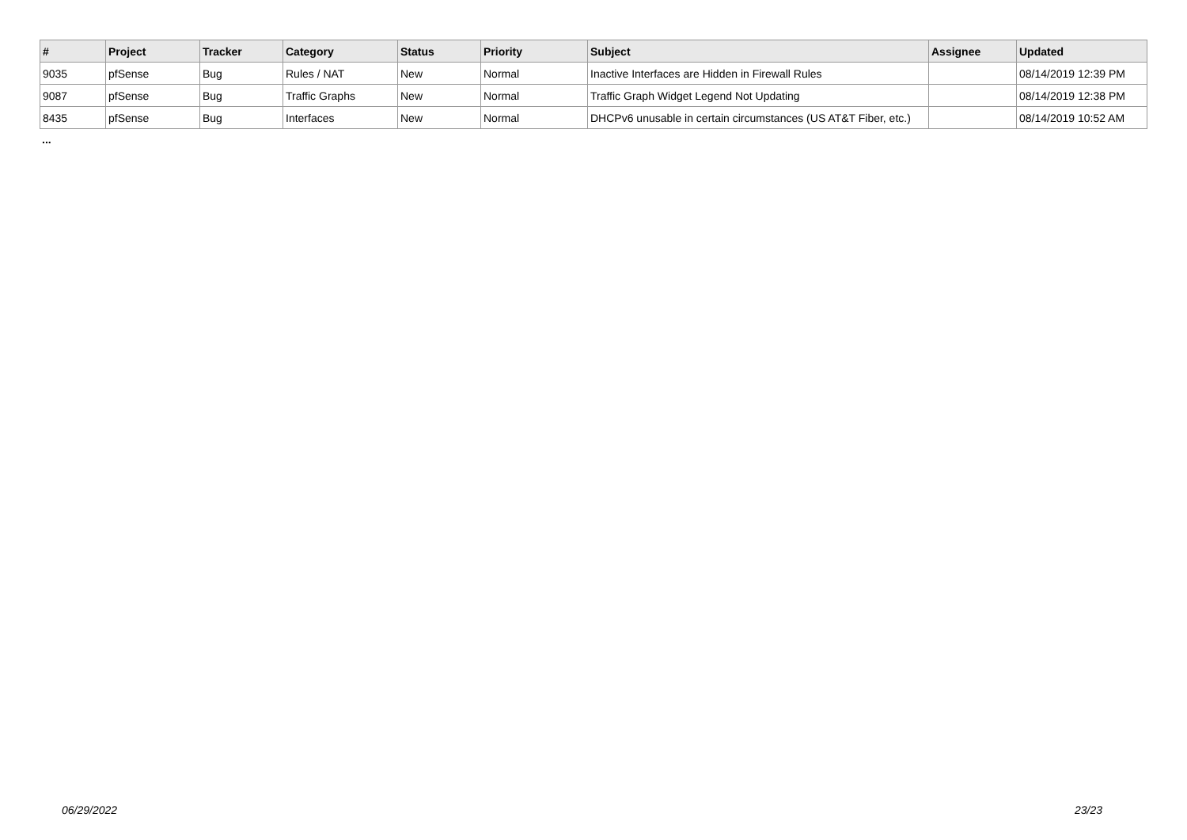| # | Project | Tracker | Category | Status | Priority | Subject | Assignee | Updated |
| --- | --- | --- | --- | --- | --- | --- | --- | --- |
| 9035 | pfSense | Bug | Rules / NAT | New | Normal | Inactive Interfaces are Hidden in Firewall Rules | | 08/14/2019 12:39 PM |
| 9087 | pfSense | Bug | Traffic Graphs | New | Normal | Traffic Graph Widget Legend Not Updating | | 08/14/2019 12:38 PM |
| 8435 | pfSense | Bug | Interfaces | New | Normal | DHCPv6 unusable in certain circumstances (US AT&T Fiber, etc.) | | 08/14/2019 10:52 AM |
...
06/29/2022 23/23